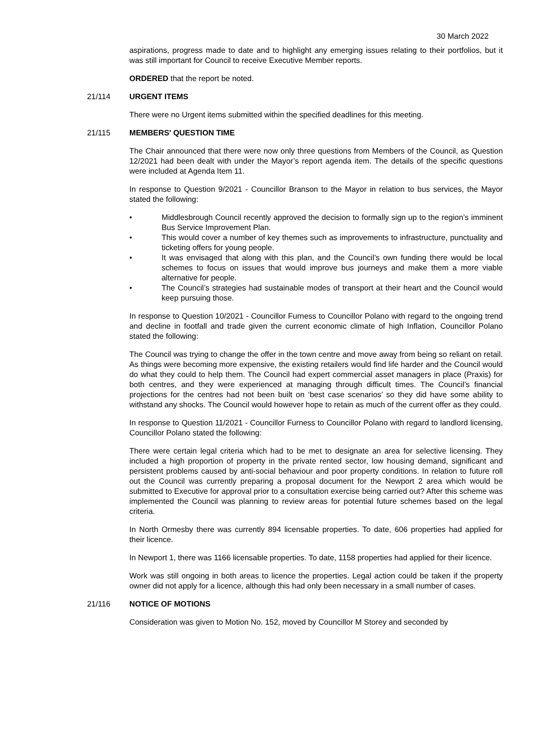30 March 2022
aspirations, progress made to date and to highlight any emerging issues relating to their portfolios, but it was still important for Council to receive Executive Member reports.
ORDERED that the report be noted.
21/114 URGENT ITEMS
There were no Urgent items submitted within the specified deadlines for this meeting.
21/115 MEMBERS' QUESTION TIME
The Chair announced that there were now only three questions from Members of the Council, as Question 12/2021 had been dealt with under the Mayor’s report agenda item. The details of the specific questions were included at Agenda Item 11.
In response to Question 9/2021 - Councillor Branson to the Mayor in relation to bus services, the Mayor stated the following:
• Middlesbrough Council recently approved the decision to formally sign up to the region’s imminent Bus Service Improvement Plan.
• This would cover a number of key themes such as improvements to infrastructure, punctuality and ticketing offers for young people.
• It was envisaged that along with this plan, and the Council’s own funding there would be local schemes to focus on issues that would improve bus journeys and make them a more viable alternative for people.
• The Council’s strategies had sustainable modes of transport at their heart and the Council would keep pursuing those.
In response to Question 10/2021 - Councillor Furness to Councillor Polano with regard to the ongoing trend and decline in footfall and trade given the current economic climate of high Inflation, Councillor Polano stated the following:
The Council was trying to change the offer in the town centre and move away from being so reliant on retail. As things were becoming more expensive, the existing retailers would find life harder and the Council would do what they could to help them. The Council had expert commercial asset managers in place (Praxis) for both centres, and they were experienced at managing through difficult times. The Council’s financial projections for the centres had not been built on ‘best case scenarios’ so they did have some ability to withstand any shocks. The Council would however hope to retain as much of the current offer as they could.
In response to Question 11/2021 - Councillor Furness to Councillor Polano with regard to landlord licensing, Councillor Polano stated the following:
There were certain legal criteria which had to be met to designate an area for selective licensing. They included a high proportion of property in the private rented sector, low housing demand, significant and persistent problems caused by anti-social behaviour and poor property conditions. In relation to future roll out the Council was currently preparing a proposal document for the Newport 2 area which would be submitted to Executive for approval prior to a consultation exercise being carried out? After this scheme was implemented the Council was planning to review areas for potential future schemes based on the legal criteria.
In North Ormesby there was currently 894 licensable properties. To date, 606 properties had applied for their licence.
In Newport 1, there was 1166 licensable properties. To date, 1158 properties had applied for their licence.
Work was still ongoing in both areas to licence the properties. Legal action could be taken if the property owner did not apply for a licence, although this had only been necessary in a small number of cases.
21/116 NOTICE OF MOTIONS
Consideration was given to Motion No. 152, moved by Councillor M Storey and seconded by